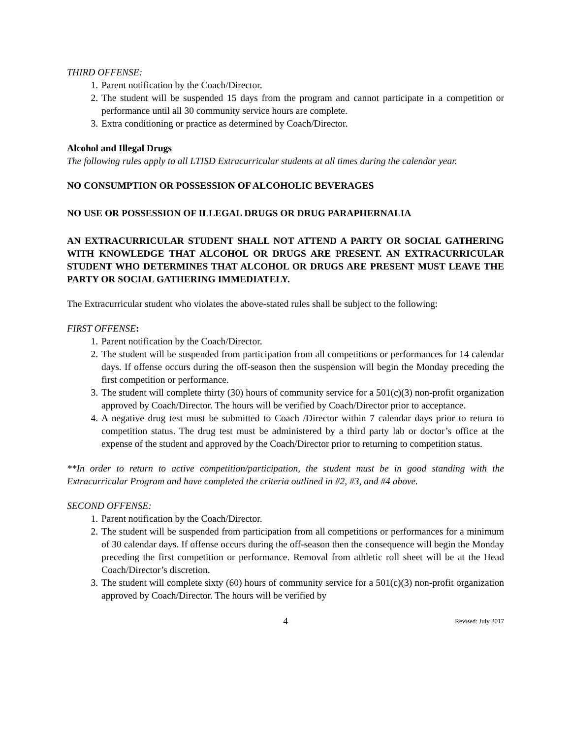THIRD OFFENSE:
1. Parent notification by the Coach/Director.
2. The student will be suspended 15 days from the program and cannot participate in a competition or performance until all 30 community service hours are complete.
3. Extra conditioning or practice as determined by Coach/Director.
Alcohol and Illegal Drugs
The following rules apply to all LTISD Extracurricular students at all times during the calendar year.
NO CONSUMPTION OR POSSESSION OF ALCOHOLIC BEVERAGES
NO USE OR POSSESSION OF ILLEGAL DRUGS OR DRUG PARAPHERNALIA
AN EXTRACURRICULAR STUDENT SHALL NOT ATTEND A PARTY OR SOCIAL GATHERING WITH KNOWLEDGE THAT ALCOHOL OR DRUGS ARE PRESENT. AN EXTRACURRICULAR STUDENT WHO DETERMINES THAT ALCOHOL OR DRUGS ARE PRESENT MUST LEAVE THE PARTY OR SOCIAL GATHERING IMMEDIATELY.
The Extracurricular student who violates the above-stated rules shall be subject to the following:
FIRST OFFENSE:
1. Parent notification by the Coach/Director.
2. The student will be suspended from participation from all competitions or performances for 14 calendar days. If offense occurs during the off-season then the suspension will begin the Monday preceding the first competition or performance.
3. The student will complete thirty (30) hours of community service for a 501(c)(3) non-profit organization approved by Coach/Director. The hours will be verified by Coach/Director prior to acceptance.
4. A negative drug test must be submitted to Coach /Director within 7 calendar days prior to return to competition status. The drug test must be administered by a third party lab or doctor’s office at the expense of the student and approved by the Coach/Director prior to returning to competition status.
**In order to return to active competition/participation, the student must be in good standing with the Extracurricular Program and have completed the criteria outlined in #2, #3, and #4 above.
SECOND OFFENSE:
1. Parent notification by the Coach/Director.
2. The student will be suspended from participation from all competitions or performances for a minimum of 30 calendar days. If offense occurs during the off-season then the consequence will begin the Monday preceding the first competition or performance. Removal from athletic roll sheet will be at the Head Coach/Director’s discretion.
3. The student will complete sixty (60) hours of community service for a 501(c)(3) non-profit organization approved by Coach/Director. The hours will be verified by
4 Revised: July 2017